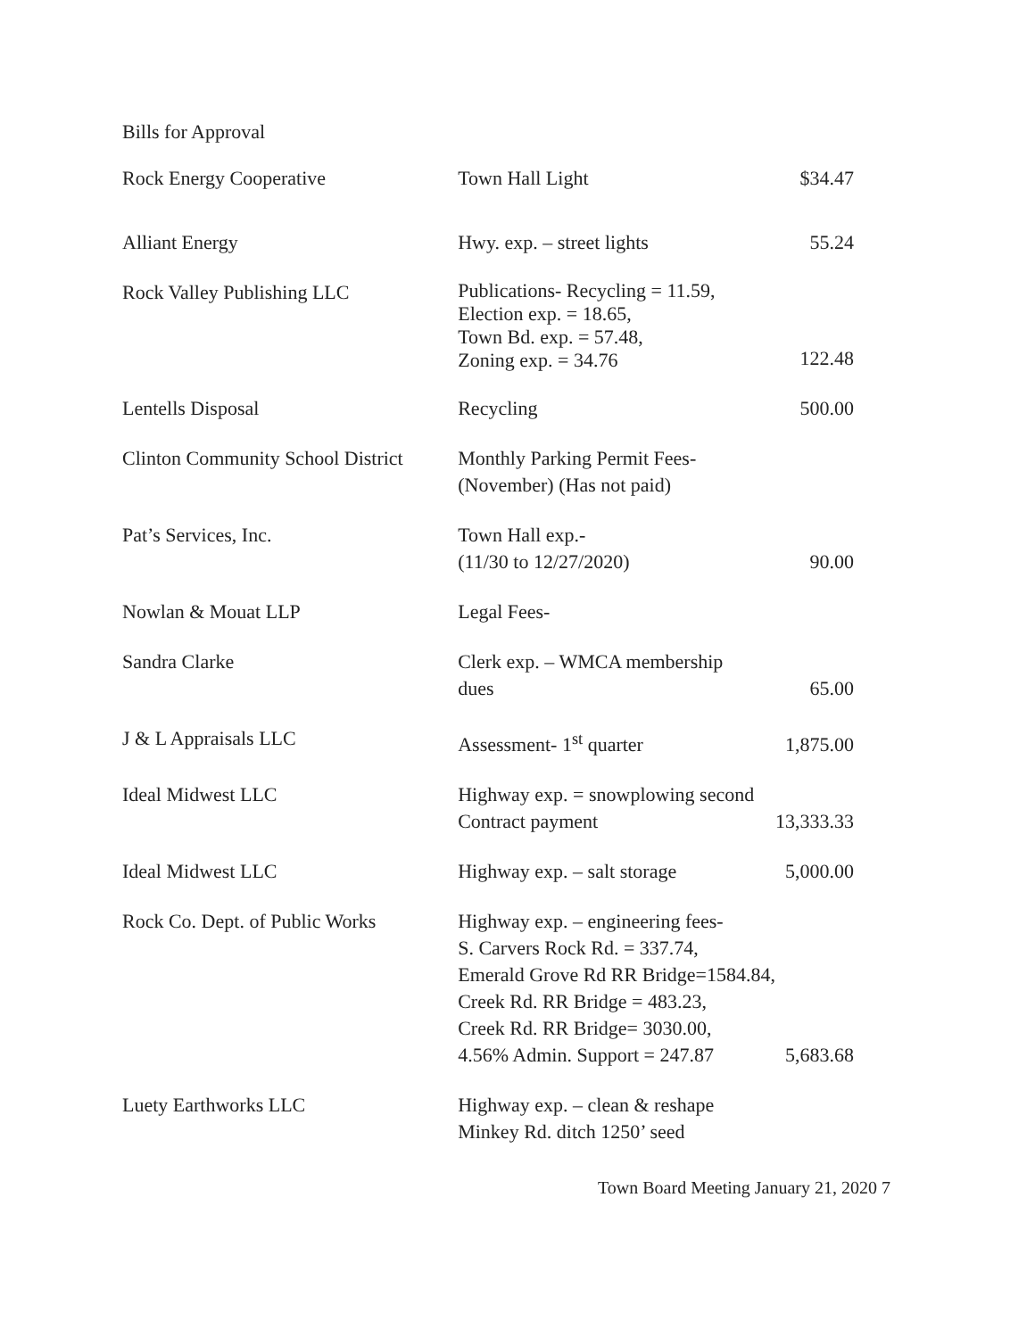Bills for Approval
| Rock Energy Cooperative | Town Hall Light | $34.47 |
| Alliant Energy | Hwy. exp. – street lights | 55.24 |
| Rock Valley Publishing LLC | Publications- Recycling = 11.59, Election exp. = 18.65, Town Bd. exp. = 57.48, Zoning exp. = 34.76 | 122.48 |
| Lentells Disposal | Recycling | 500.00 |
| Clinton Community School District | Monthly Parking Permit Fees- (November) (Has not paid) | |
| Pat’s Services, Inc. | Town Hall exp.- (11/30 to 12/27/2020) | 90.00 |
| Nowlan & Mouat LLP | Legal Fees- | |
| Sandra Clarke | Clerk exp. – WMCA membership dues | 65.00 |
| J & L Appraisals LLC | Assessment- 1<sup>st</sup> quarter | 1,875.00 |
| Ideal Midwest LLC | Highway exp. = snowplowing second Contract payment | 13,333.33 |
| Ideal Midwest LLC | Highway exp. – salt storage | 5,000.00 |
| Rock Co. Dept. of Public Works | Highway exp. – engineering fees- S. Carvers Rock Rd. = 337.74, Emerald Grove Rd RR Bridge=1584.84, Creek Rd. RR Bridge = 483.23, Creek Rd. RR Bridge= 3030.00, 4.56% Admin. Support = 247.87 | 5,683.68 |
| Luety Earthworks LLC | Highway exp. – clean & reshape Minkey Rd. ditch 1250’ seed | |
Town Board Meeting January 21, 2020 7